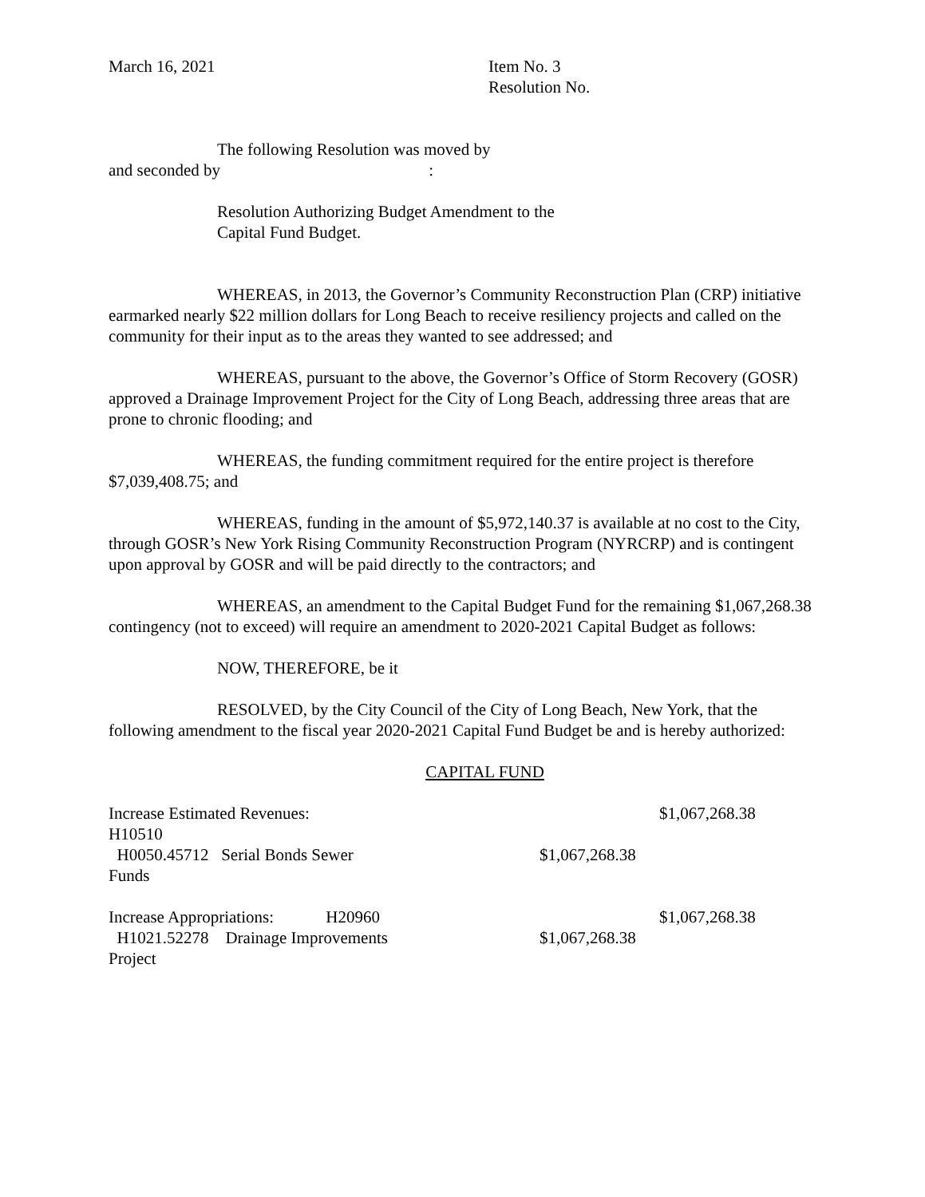March 16, 2021 Item No. 3
Resolution No.
The following Resolution was moved by
and seconded by :
Resolution Authorizing Budget Amendment to the
Capital Fund Budget.
WHEREAS, in 2013, the Governor’s Community Reconstruction Plan (CRP) initiative earmarked nearly $22 million dollars for Long Beach to receive resiliency projects and called on the community for their input as to the areas they wanted to see addressed; and
WHEREAS, pursuant to the above, the Governor’s Office of Storm Recovery (GOSR) approved a Drainage Improvement Project for the City of Long Beach, addressing three areas that are prone to chronic flooding; and
WHEREAS, the funding commitment required for the entire project is therefore $7,039,408.75; and
WHEREAS, funding in the amount of $5,972,140.37 is available at no cost to the City, through GOSR’s New York Rising Community Reconstruction Program (NYRCRP) and is contingent upon approval by GOSR and will be paid directly to the contractors; and
WHEREAS, an amendment to the Capital Budget Fund for the remaining $1,067,268.38 contingency (not to exceed) will require an amendment to 2020-2021 Capital Budget as follows:
NOW, THEREFORE, be it
RESOLVED, by the City Council of the City of Long Beach, New York, that the following amendment to the fiscal year 2020-2021 Capital Fund Budget be and is hereby authorized:
CAPITAL FUND
| Increase Estimated Revenues: H10510 | | $1,067,268.38 |
| H0050.45712 Serial Bonds Sewer Funds | $1,067,268.38 | |
| Increase Appropriations: H20960 | | $1,067,268.38 |
| H1021.52278 Drainage Improvements Project | $1,067,268.38 | |